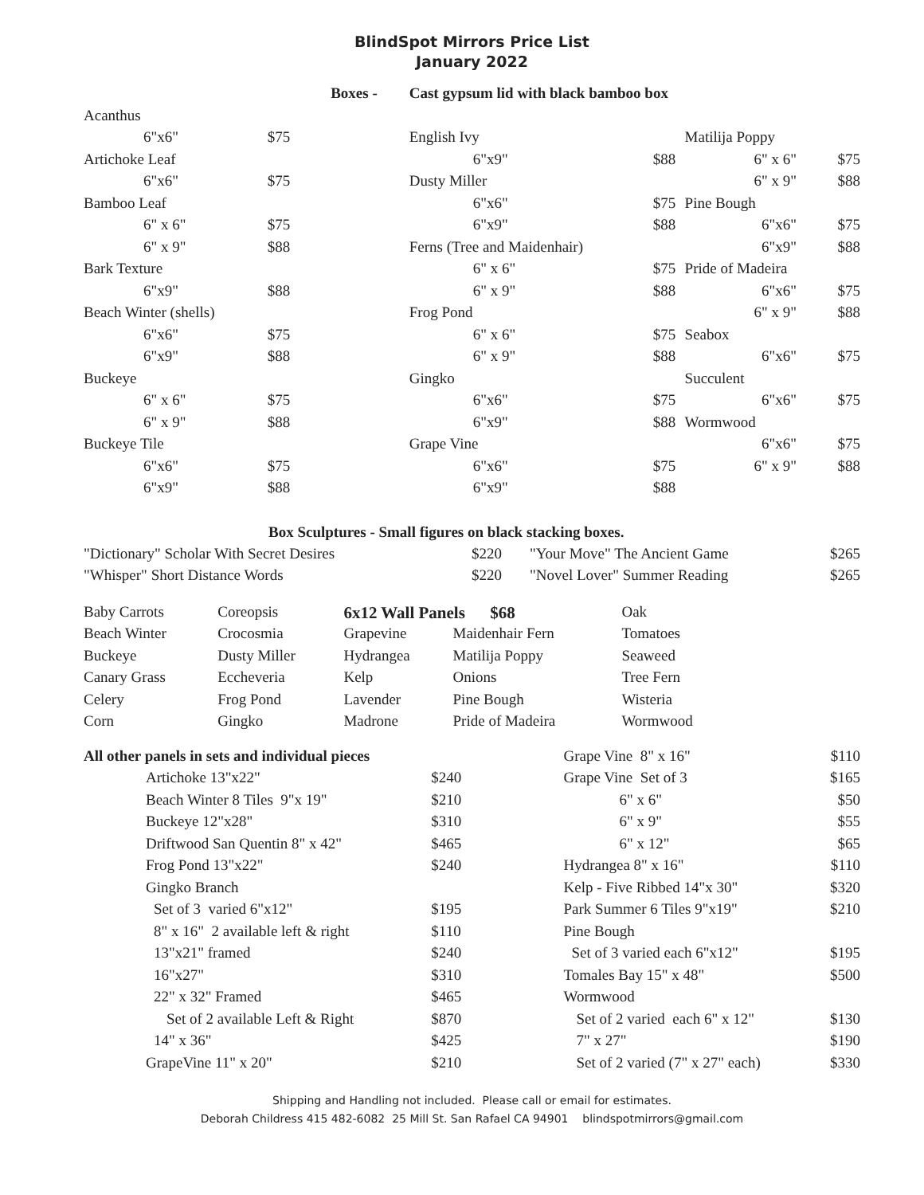BlindSpot Mirrors Price List
January 2022
| | | Boxes - | Cast gypsum lid with black bamboo box | | | |
| Acanthus | | | | | | |
| 6"x6" | $75 | | English Ivy | | Matilija Poppy | |
| Artichoke Leaf | | | 6"x9" | $88 | 6" x 6" | $75 |
| 6"x6" | $75 | | Dusty Miller | | 6" x 9" | $88 |
| Bamboo Leaf | | | 6"x6" | $75 | Pine Bough | |
| 6" x 6" | $75 | | 6"x9" | $88 | 6"x6" | $75 |
| 6" x 9" | $88 | | Ferns (Tree and Maidenhair) | | 6"x9" | $88 |
| Bark Texture | | | 6" x 6" | $75 | Pride of Madeira | |
| 6"x9" | $88 | | 6" x 9" | $88 | 6"x6" | $75 |
| Beach Winter (shells) | | | Frog Pond | | 6" x 9" | $88 |
| 6"x6" | $75 | | 6" x 6" | $75 | Seabox | |
| 6"x9" | $88 | | 6" x 9" | $88 | 6"x6" | $75 |
| Buckeye | | | Gingko | | Succulent | |
| 6" x 6" | $75 | | 6"x6" | $75 | 6"x6" | $75 |
| 6" x 9" | $88 | | 6"x9" | $88 | Wormwood | |
| Buckeye Tile | | | Grape Vine | | 6"x6" | $75 |
| 6"x6" | $75 | | 6"x6" | $75 | 6" x 9" | $88 |
| 6"x9" | $88 | | 6"x9" | $88 | | |
Box Sculptures - Small figures on black stacking boxes.
| "Dictionary" Scholar With Secret Desires | $220 | "Your Move" The Ancient Game | $265 |
| "Whisper" Short Distance Words | $220 | "Novel Lover" Summer Reading | $265 |
| Baby Carrots | Coreopsis | 6x12 Wall Panels $68 | | Oak |
| Beach Winter | Crocosmia | Grapevine | Maidenhair Fern | Tomatoes |
| Buckeye | Dusty Miller | Hydrangea | Matilija Poppy | Seaweed |
| Canary Grass | Eccheveria | Kelp | Onions | Tree Fern |
| Celery | Frog Pond | Lavender | Pine Bough | Wisteria |
| Corn | Gingko | Madrone | Pride of Madeira | Wormwood |
| All other panels in sets and individual pieces | | Grape Vine 8" x 16" | $110 |
| Artichoke 13"x22" | $240 | Grape Vine Set of 3 | $165 |
| Beach Winter 8 Tiles 9"x 19" | $210 | 6" x 6" | $50 |
| Buckeye 12"x28" | $310 | 6" x 9" | $55 |
| Driftwood San Quentin 8" x 42" | $465 | 6" x 12" | $65 |
| Frog Pond 13"x22" | $240 | Hydrangea 8" x 16" | $110 |
| Gingko Branch | | Kelp - Five Ribbed 14"x 30" | $320 |
| Set of 3 varied 6"x12" | $195 | Park Summer 6 Tiles 9"x19" | $210 |
| 8" x 16" 2 available left & right | $110 | Pine Bough | |
| 13"x21" framed | $240 | Set of 3 varied each 6"x12" | $195 |
| 16"x27" | $310 | Tomales Bay 15" x 48" | $500 |
| 22" x 32" Framed | $465 | Wormwood | |
| Set of 2 available Left & Right | $870 | Set of 2 varied each 6" x 12" | $130 |
| 14" x 36" | $425 | 7" x 27" | $190 |
| GrapeVine 11" x 20" | $210 | Set of 2 varied (7" x 27" each) | $330 |
Shipping and Handling not included. Please call or email for estimates.
Deborah Childress 415 482-6082 25 Mill St. San Rafael CA 94901 blindspotmirrors@gmail.com